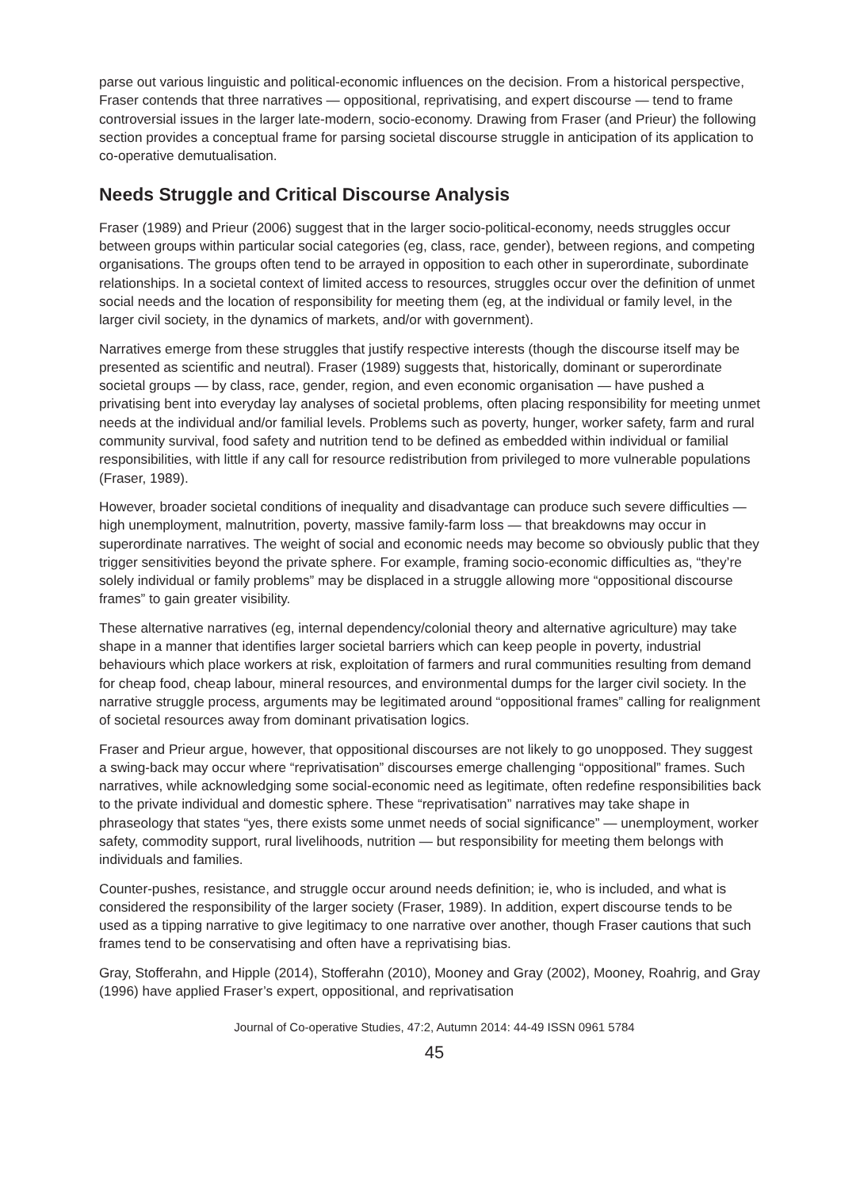parse out various linguistic and political-economic influences on the decision. From a historical perspective, Fraser contends that three narratives — oppositional, reprivatising, and expert discourse — tend to frame controversial issues in the larger late-modern, socio-economy. Drawing from Fraser (and Prieur) the following section provides a conceptual frame for parsing societal discourse struggle in anticipation of its application to co-operative demutualisation.
Needs Struggle and Critical Discourse Analysis
Fraser (1989) and Prieur (2006) suggest that in the larger socio-political-economy, needs struggles occur between groups within particular social categories (eg, class, race, gender), between regions, and competing organisations. The groups often tend to be arrayed in opposition to each other in superordinate, subordinate relationships. In a societal context of limited access to resources, struggles occur over the definition of unmet social needs and the location of responsibility for meeting them (eg, at the individual or family level, in the larger civil society, in the dynamics of markets, and/or with government).
Narratives emerge from these struggles that justify respective interests (though the discourse itself may be presented as scientific and neutral). Fraser (1989) suggests that, historically, dominant or superordinate societal groups — by class, race, gender, region, and even economic organisation — have pushed a privatising bent into everyday lay analyses of societal problems, often placing responsibility for meeting unmet needs at the individual and/or familial levels. Problems such as poverty, hunger, worker safety, farm and rural community survival, food safety and nutrition tend to be defined as embedded within individual or familial responsibilities, with little if any call for resource redistribution from privileged to more vulnerable populations (Fraser, 1989).
However, broader societal conditions of inequality and disadvantage can produce such severe difficulties — high unemployment, malnutrition, poverty, massive family-farm loss — that breakdowns may occur in superordinate narratives. The weight of social and economic needs may become so obviously public that they trigger sensitivities beyond the private sphere. For example, framing socio-economic difficulties as, “they’re solely individual or family problems” may be displaced in a struggle allowing more “oppositional discourse frames” to gain greater visibility.
These alternative narratives (eg, internal dependency/colonial theory and alternative agriculture) may take shape in a manner that identifies larger societal barriers which can keep people in poverty, industrial behaviours which place workers at risk, exploitation of farmers and rural communities resulting from demand for cheap food, cheap labour, mineral resources, and environmental dumps for the larger civil society. In the narrative struggle process, arguments may be legitimated around “oppositional frames” calling for realignment of societal resources away from dominant privatisation logics.
Fraser and Prieur argue, however, that oppositional discourses are not likely to go unopposed. They suggest a swing-back may occur where “reprivatisation” discourses emerge challenging “oppositional” frames. Such narratives, while acknowledging some social-economic need as legitimate, often redefine responsibilities back to the private individual and domestic sphere. These “reprivatisation” narratives may take shape in phraseology that states “yes, there exists some unmet needs of social significance” — unemployment, worker safety, commodity support, rural livelihoods, nutrition — but responsibility for meeting them belongs with individuals and families.
Counter-pushes, resistance, and struggle occur around needs definition; ie, who is included, and what is considered the responsibility of the larger society (Fraser, 1989). In addition, expert discourse tends to be used as a tipping narrative to give legitimacy to one narrative over another, though Fraser cautions that such frames tend to be conservatising and often have a reprivatising bias.
Gray, Stofferahn, and Hipple (2014), Stofferahn (2010), Mooney and Gray (2002), Mooney, Roahrig, and Gray (1996) have applied Fraser’s expert, oppositional, and reprivatisation
Journal of Co-operative Studies, 47:2, Autumn 2014: 44-49 ISSN 0961 5784
45